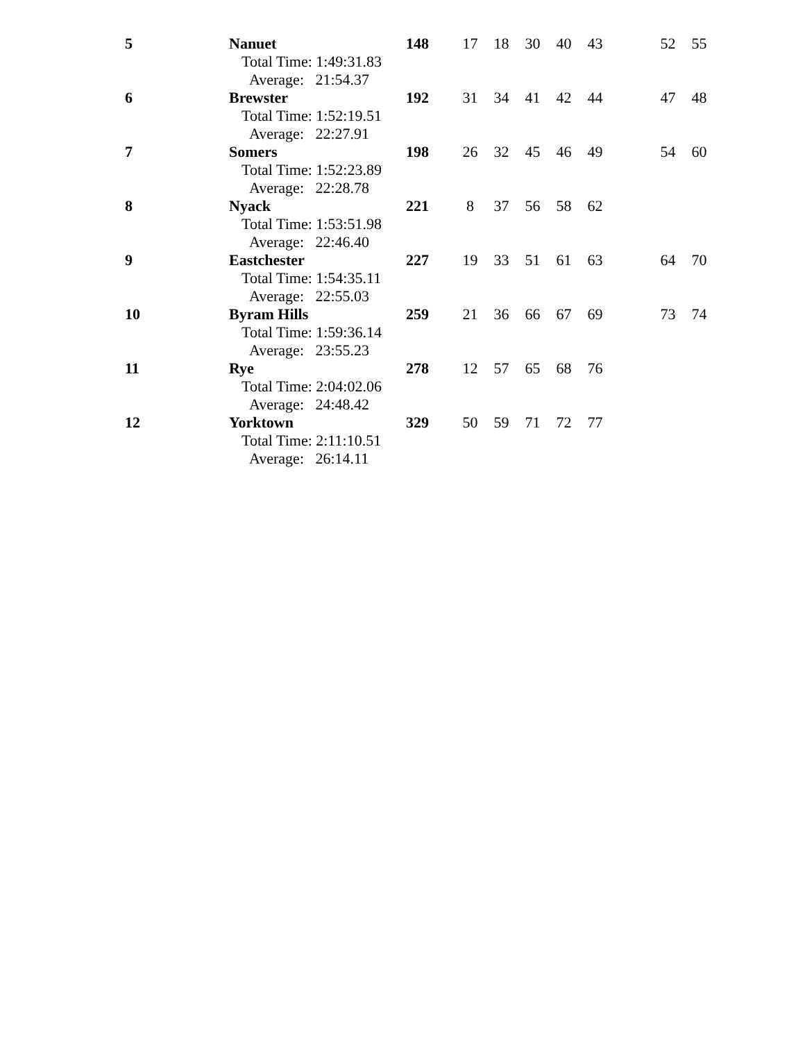| 5 | Nanuet | 148 | 17 | 18 | 30 | 40 | 43 | | 52 | 55 |
| | Total Time: 1:49:31.83 | | | | | | | | | |
| | Average: 21:54.37 | | | | | | | | | |
| 6 | Brewster | 192 | 31 | 34 | 41 | 42 | 44 | | 47 | 48 |
| | Total Time: 1:52:19.51 | | | | | | | | | |
| | Average: 22:27.91 | | | | | | | | | |
| 7 | Somers | 198 | 26 | 32 | 45 | 46 | 49 | | 54 | 60 |
| | Total Time: 1:52:23.89 | | | | | | | | | |
| | Average: 22:28.78 | | | | | | | | | |
| 8 | Nyack | 221 | 8 | 37 | 56 | 58 | 62 | | | |
| | Total Time: 1:53:51.98 | | | | | | | | | |
| | Average: 22:46.40 | | | | | | | | | |
| 9 | Eastchester | 227 | 19 | 33 | 51 | 61 | 63 | | 64 | 70 |
| | Total Time: 1:54:35.11 | | | | | | | | | |
| | Average: 22:55.03 | | | | | | | | | |
| 10 | Byram Hills | 259 | 21 | 36 | 66 | 67 | 69 | | 73 | 74 |
| | Total Time: 1:59:36.14 | | | | | | | | | |
| | Average: 23:55.23 | | | | | | | | | |
| 11 | Rye | 278 | 12 | 57 | 65 | 68 | 76 | | | |
| | Total Time: 2:04:02.06 | | | | | | | | | |
| | Average: 24:48.42 | | | | | | | | | |
| 12 | Yorktown | 329 | 50 | 59 | 71 | 72 | 77 | | | |
| | Total Time: 2:11:10.51 | | | | | | | | | |
| | Average: 26:14.11 | | | | | | | | | |